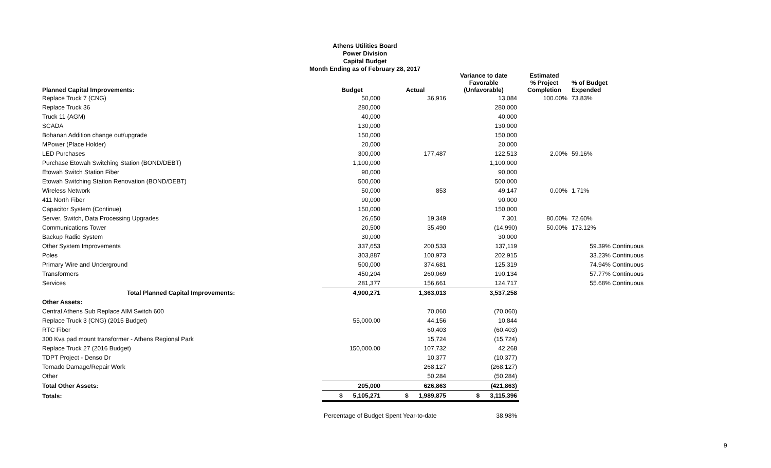Athens Utilities Board
Power Division
Capital Budget
Month Ending as of February 28, 2017
| Planned Capital Improvements: | Budget | Actual | Variance to date Favorable (Unfavorable) | Estimated % Project Completion | % of Budget Expended |
| --- | --- | --- | --- | --- | --- |
| Replace Truck 7 (CNG) | 50,000 | 36,916 | 13,084 | 100.00% | 73.83% |
| Replace Truck 36 | 280,000 | | 280,000 | | |
| Truck 11 (AGM) | 40,000 | | 40,000 | | |
| SCADA | 130,000 | | 130,000 | | |
| Bohanan Addition change out/upgrade | 150,000 | | 150,000 | | |
| MPower (Place Holder) | 20,000 | | 20,000 | | |
| LED Purchases | 300,000 | 177,487 | 122,513 | 2.00% | 59.16% |
| Purchase Etowah Switching Station (BOND/DEBT) | 1,100,000 | | 1,100,000 | | |
| Etowah Switch Station Fiber | 90,000 | | 90,000 | | |
| Etowah Switching Station Renovation (BOND/DEBT) | 500,000 | | 500,000 | | |
| Wireless Network | 50,000 | 853 | 49,147 | 0.00% | 1.71% |
| 411 North Fiber | 90,000 | | 90,000 | | |
| Capacitor System (Continue) | 150,000 | | 150,000 | | |
| Server, Switch, Data Processing Upgrades | 26,650 | 19,349 | 7,301 | 80.00% | 72.60% |
| Communications Tower | 20,500 | 35,490 | (14,990) | 50.00% | 173.12% |
| Backup Radio System | 30,000 | | 30,000 | | |
| Other System Improvements | 337,653 | 200,533 | 137,119 | | 59.39% Continuous |
| Poles | 303,887 | 100,973 | 202,915 | | 33.23% Continuous |
| Primary Wire and Underground | 500,000 | 374,681 | 125,319 | | 74.94% Continuous |
| Transformers | 450,204 | 260,069 | 190,134 | | 57.77% Continuous |
| Services | 281,377 | 156,661 | 124,717 | | 55.68% Continuous |
| Total Planned Capital Improvements: | 4,900,271 | 1,363,013 | 3,537,258 | | |
| Other Assets: | | | | | |
| Central Athens Sub Replace AIM Switch 600 | | 70,060 | (70,060) | | |
| Replace Truck 3 (CNG) (2015 Budget) | 55,000.00 | 44,156 | 10,844 | | |
| RTC Fiber | | 60,403 | (60,403) | | |
| 300 Kva pad mount transformer - Athens Regional Park | | 15,724 | (15,724) | | |
| Replace Truck 27 (2016 Budget) | 150,000.00 | 107,732 | 42,268 | | |
| TDPT Project - Denso Dr | | 10,377 | (10,377) | | |
| Tornado Damage/Repair Work | | 268,127 | (268,127) | | |
| Other | | 50,284 | (50,284) | | |
| Total Other Assets: | 205,000 | 626,863 | (421,863) | | |
| Totals: | $ 5,105,271 | $ 1,989,875 | $ 3,115,396 | | |
| | Percentage of Budget Spent Year-to-date | | 38.98% | | |
9